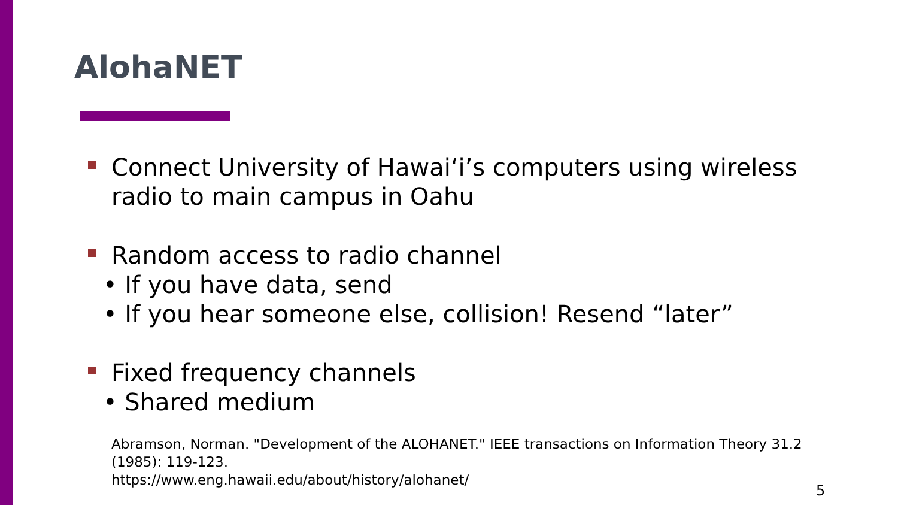AlohaNET
Connect University of Hawai‘i’s computers using wireless radio to main campus in Oahu
Random access to radio channel
• If you have data, send
• If you hear someone else, collision! Resend “later”
Fixed frequency channels
• Shared medium
Abramson, Norman. "Development of the ALOHANET." IEEE transactions on Information Theory 31.2 (1985): 119-123.
https://www.eng.hawaii.edu/about/history/alohanet/
5